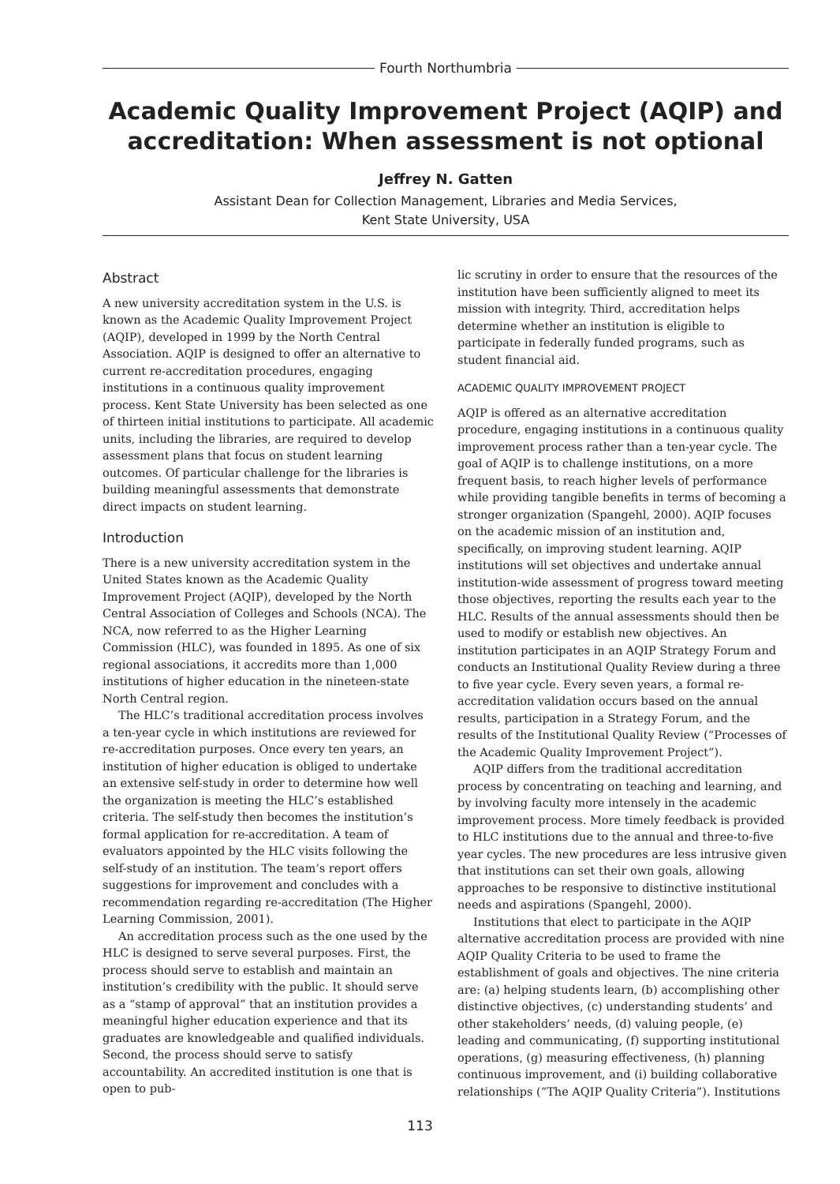Fourth Northumbria
Academic Quality Improvement Project (AQIP) and accreditation: When assessment is not optional
Jeffrey N. Gatten
Assistant Dean for Collection Management, Libraries and Media Services,
Kent State University, USA
Abstract
A new university accreditation system in the U.S. is known as the Academic Quality Improvement Project (AQIP), developed in 1999 by the North Central Association. AQIP is designed to offer an alternative to current re-accreditation procedures, engaging institutions in a continuous quality improvement process. Kent State University has been selected as one of thirteen initial institutions to participate. All academic units, including the libraries, are required to develop assessment plans that focus on student learning outcomes. Of particular challenge for the libraries is building meaningful assessments that demonstrate direct impacts on student learning.
Introduction
There is a new university accreditation system in the United States known as the Academic Quality Improvement Project (AQIP), developed by the North Central Association of Colleges and Schools (NCA). The NCA, now referred to as the Higher Learning Commission (HLC), was founded in 1895. As one of six regional associations, it accredits more than 1,000 institutions of higher education in the nineteen-state North Central region.
The HLC’s traditional accreditation process involves a ten-year cycle in which institutions are reviewed for re-accreditation purposes. Once every ten years, an institution of higher education is obliged to undertake an extensive self-study in order to determine how well the organization is meeting the HLC’s established criteria. The self-study then becomes the institution’s formal application for re-accreditation. A team of evaluators appointed by the HLC visits following the self-study of an institution. The team’s report offers suggestions for improvement and concludes with a recommendation regarding re-accreditation (The Higher Learning Commission, 2001).
An accreditation process such as the one used by the HLC is designed to serve several purposes. First, the process should serve to establish and maintain an institution’s credibility with the public. It should serve as a “stamp of approval” that an institution provides a meaningful higher education experience and that its graduates are knowledgeable and qualified individuals. Second, the process should serve to satisfy accountability. An accredited institution is one that is open to pub-
lic scrutiny in order to ensure that the resources of the institution have been sufficiently aligned to meet its mission with integrity. Third, accreditation helps determine whether an institution is eligible to participate in federally funded programs, such as student financial aid.
ACADEMIC QUALITY IMPROVEMENT PROJECT
AQIP is offered as an alternative accreditation procedure, engaging institutions in a continuous quality improvement process rather than a ten-year cycle. The goal of AQIP is to challenge institutions, on a more frequent basis, to reach higher levels of performance while providing tangible benefits in terms of becoming a stronger organization (Spangehl, 2000). AQIP focuses on the academic mission of an institution and, specifically, on improving student learning. AQIP institutions will set objectives and undertake annual institution-wide assessment of progress toward meeting those objectives, reporting the results each year to the HLC. Results of the annual assessments should then be used to modify or establish new objectives. An institution participates in an AQIP Strategy Forum and conducts an Institutional Quality Review during a three to five year cycle. Every seven years, a formal re-accreditation validation occurs based on the annual results, participation in a Strategy Forum, and the results of the Institutional Quality Review (“Processes of the Academic Quality Improvement Project”).
AQIP differs from the traditional accreditation process by concentrating on teaching and learning, and by involving faculty more intensely in the academic improvement process. More timely feedback is provided to HLC institutions due to the annual and three-to-five year cycles. The new procedures are less intrusive given that institutions can set their own goals, allowing approaches to be responsive to distinctive institutional needs and aspirations (Spangehl, 2000).
Institutions that elect to participate in the AQIP alternative accreditation process are provided with nine AQIP Quality Criteria to be used to frame the establishment of goals and objectives. The nine criteria are: (a) helping students learn, (b) accomplishing other distinctive objectives, (c) understanding students’ and other stakeholders’ needs, (d) valuing people, (e) leading and communicating, (f) supporting institutional operations, (g) measuring effectiveness, (h) planning continuous improvement, and (i) building collaborative relationships (“The AQIP Quality Criteria”). Institutions
113